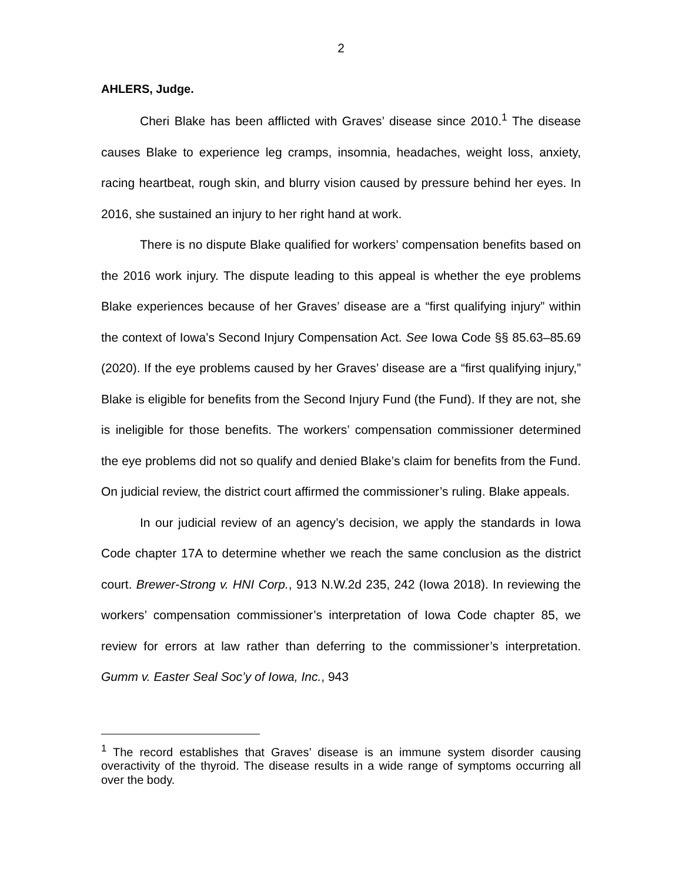2
AHLERS, Judge.
Cheri Blake has been afflicted with Graves’ disease since 2010.<sup>1</sup> The disease causes Blake to experience leg cramps, insomnia, headaches, weight loss, anxiety, racing heartbeat, rough skin, and blurry vision caused by pressure behind her eyes. In 2016, she sustained an injury to her right hand at work.
There is no dispute Blake qualified for workers’ compensation benefits based on the 2016 work injury. The dispute leading to this appeal is whether the eye problems Blake experiences because of her Graves’ disease are a “first qualifying injury” within the context of Iowa’s Second Injury Compensation Act. See Iowa Code §§ 85.63–85.69 (2020). If the eye problems caused by her Graves’ disease are a “first qualifying injury,” Blake is eligible for benefits from the Second Injury Fund (the Fund). If they are not, she is ineligible for those benefits. The workers’ compensation commissioner determined the eye problems did not so qualify and denied Blake’s claim for benefits from the Fund. On judicial review, the district court affirmed the commissioner’s ruling. Blake appeals.
In our judicial review of an agency’s decision, we apply the standards in Iowa Code chapter 17A to determine whether we reach the same conclusion as the district court. Brewer-Strong v. HNI Corp., 913 N.W.2d 235, 242 (Iowa 2018). In reviewing the workers’ compensation commissioner’s interpretation of Iowa Code chapter 85, we review for errors at law rather than deferring to the commissioner’s interpretation. Gumm v. Easter Seal Soc’y of Iowa, Inc., 943
<sup>1</sup> The record establishes that Graves’ disease is an immune system disorder causing overactivity of the thyroid. The disease results in a wide range of symptoms occurring all over the body.